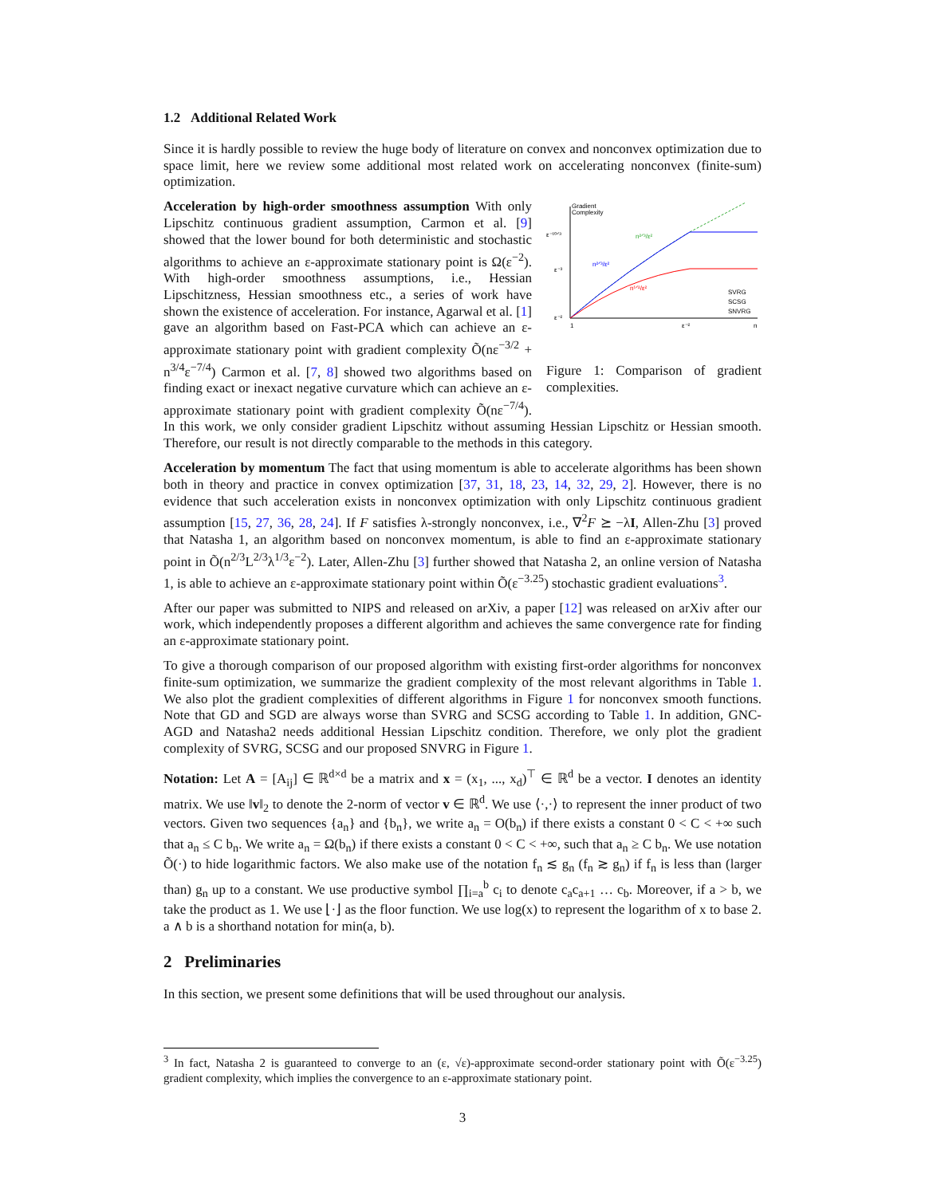1.2 Additional Related Work
Since it is hardly possible to review the huge body of literature on convex and nonconvex optimization due to space limit, here we review some additional most related work on accelerating nonconvex (finite-sum) optimization.
Gradient
Complexity
ε⁻¹⁰ᐟ³
ε⁻³
ε⁻²
1
ε⁻²
n
n²ᐟ³/ε²
n²ᐟ³/ε²
n¹ᐟ²/ε²
SVRG
SCSG
SNVRG
Figure 1: Comparison of gradient complexities.
Acceleration by high-order smoothness assumption With only Lipschitz continuous gradient assumption, Carmon et al. [9] showed that the lower bound for both deterministic and stochastic algorithms to achieve an ε-approximate stationary point is Ω(ε<sup>−2</sup>). With high-order smoothness assumptions, i.e., Hessian Lipschitzness, Hessian smoothness etc., a series of work have shown the existence of acceleration. For instance, Agarwal et al. [1] gave an algorithm based on Fast-PCA which can achieve an ε-approximate stationary point with gradient complexity Õ(nε<sup>−3/2</sup> + n<sup>3/4</sup>ε<sup>−7/4</sup>) Carmon et al. [7, 8] showed two algorithms based on finding exact or inexact negative curvature which can achieve an ε-approximate stationary point with gradient complexity Õ(nε<sup>−7/4</sup>). In this work, we only consider gradient Lipschitz without assuming Hessian Lipschitz or Hessian smooth. Therefore, our result is not directly comparable to the methods in this category.
Acceleration by momentum The fact that using momentum is able to accelerate algorithms has been shown both in theory and practice in convex optimization [37, 31, 18, 23, 14, 32, 29, 2]. However, there is no evidence that such acceleration exists in nonconvex optimization with only Lipschitz continuous gradient assumption [15, 27, 36, 28, 24]. If F satisfies λ-strongly nonconvex, i.e., ∇<sup>2</sup>F ⪰ −λI, Allen-Zhu [3] proved that Natasha 1, an algorithm based on nonconvex momentum, is able to find an ε-approximate stationary point in Õ(n<sup>2/3</sup>L<sup>2/3</sup>λ<sup>1/3</sup>ε<sup>−2</sup>). Later, Allen-Zhu [3] further showed that Natasha 2, an online version of Natasha 1, is able to achieve an ε-approximate stationary point within Õ(ε<sup>−3.25</sup>) stochastic gradient evaluations<sup>3</sup>.
After our paper was submitted to NIPS and released on arXiv, a paper [12] was released on arXiv after our work, which independently proposes a different algorithm and achieves the same convergence rate for finding an ε-approximate stationary point.
To give a thorough comparison of our proposed algorithm with existing first-order algorithms for nonconvex finite-sum optimization, we summarize the gradient complexity of the most relevant algorithms in Table 1. We also plot the gradient complexities of different algorithms in Figure 1 for nonconvex smooth functions. Note that GD and SGD are always worse than SVRG and SCSG according to Table 1. In addition, GNC-AGD and Natasha2 needs additional Hessian Lipschitz condition. Therefore, we only plot the gradient complexity of SVRG, SCSG and our proposed SNVRG in Figure 1.
Notation: Let A = [A<sub>ij</sub>] ∈ ℝ<sup>d×d</sup> be a matrix and x = (x<sub>1</sub>, ..., x<sub>d</sub>)<sup>⊤</sup> ∈ ℝ<sup>d</sup> be a vector. I denotes an identity matrix. We use ‖v‖<sub>2</sub> to denote the 2-norm of vector v ∈ ℝ<sup>d</sup>. We use ⟨·,·⟩ to represent the inner product of two vectors. Given two sequences {a<sub>n</sub>} and {b<sub>n</sub>}, we write a<sub>n</sub> = O(b<sub>n</sub>) if there exists a constant 0 < C < +∞ such that a<sub>n</sub> ≤ C b<sub>n</sub>. We write a<sub>n</sub> = Ω(b<sub>n</sub>) if there exists a constant 0 < C < +∞, such that a<sub>n</sub> ≥ C b<sub>n</sub>. We use notation Õ(·) to hide logarithmic factors. We also make use of the notation f<sub>n</sub> ≲ g<sub>n</sub> (f<sub>n</sub> ≳ g<sub>n</sub>) if f<sub>n</sub> is less than (larger than) g<sub>n</sub> up to a constant. We use productive symbol ∏<sub>i=a</sub><sup>b</sup> c<sub>i</sub> to denote c<sub>a</sub>c<sub>a+1</sub> … c<sub>b</sub>. Moreover, if a > b, we take the product as 1. We use ⌊·⌋ as the floor function. We use log(x) to represent the logarithm of x to base 2. a ∧ b is a shorthand notation for min(a, b).
2 Preliminaries
In this section, we present some definitions that will be used throughout our analysis.
<sup>3</sup> In fact, Natasha 2 is guaranteed to converge to an (ε, √ε)-approximate second-order stationary point with Õ(ε<sup>−3.25</sup>) gradient complexity, which implies the convergence to an ε-approximate stationary point.
3